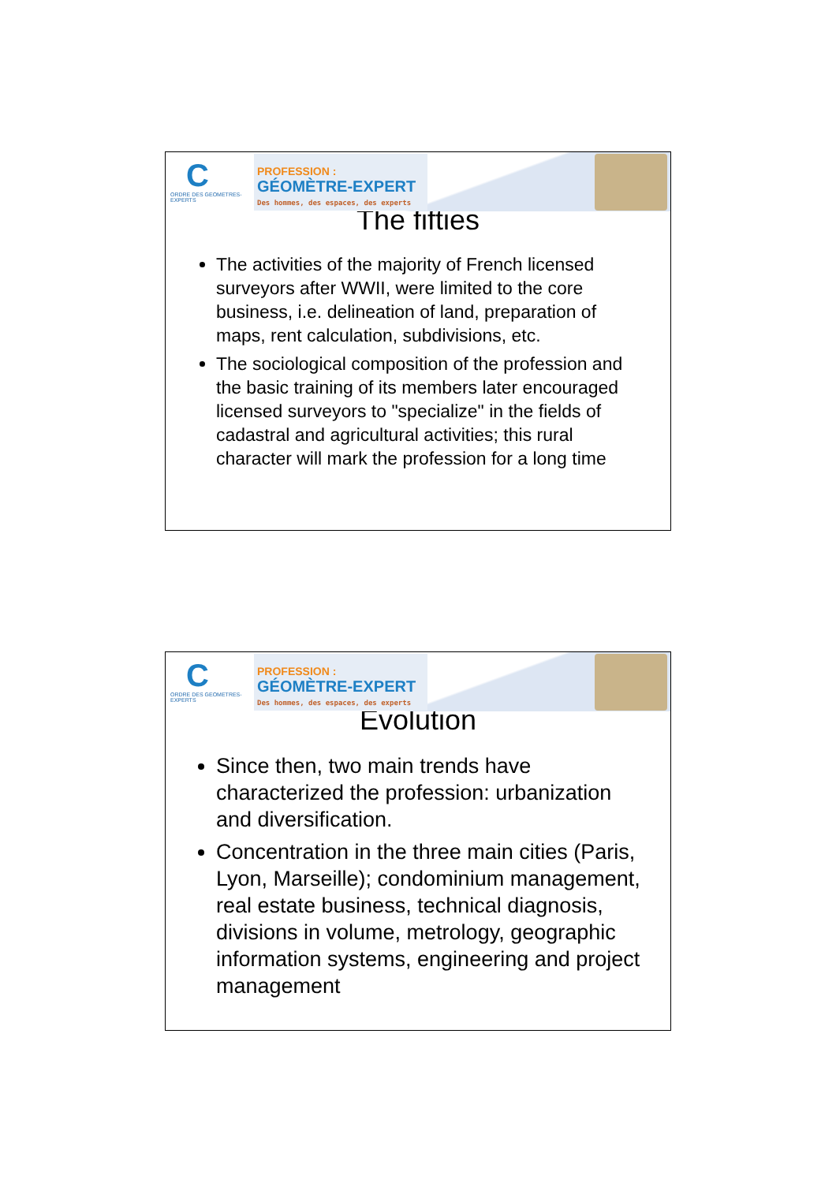C
ORDRE DES GEOMETRES-EXPERTS
PROFESSION :
GÉOMÈTRE-EXPERT
Des hommes, des espaces, des experts
The fifties
The activities of the majority of French licensed surveyors after WWII, were limited to the core business, i.e. delineation of land, preparation of maps, rent calculation, subdivisions, etc.
The sociological composition of the profession and the basic training of its members later encouraged licensed surveyors to "specialize" in the fields of cadastral and agricultural activities; this rural character will mark the profession for a long time
C
ORDRE DES GEOMETRES-EXPERTS
PROFESSION :
GÉOMÈTRE-EXPERT
Des hommes, des espaces, des experts
Evolution
Since then, two main trends have characterized the profession: urbanization and diversification.
Concentration in the three main cities (Paris, Lyon, Marseille); condominium management, real estate business, technical diagnosis, divisions in volume, metrology, geographic information systems, engineering and project management